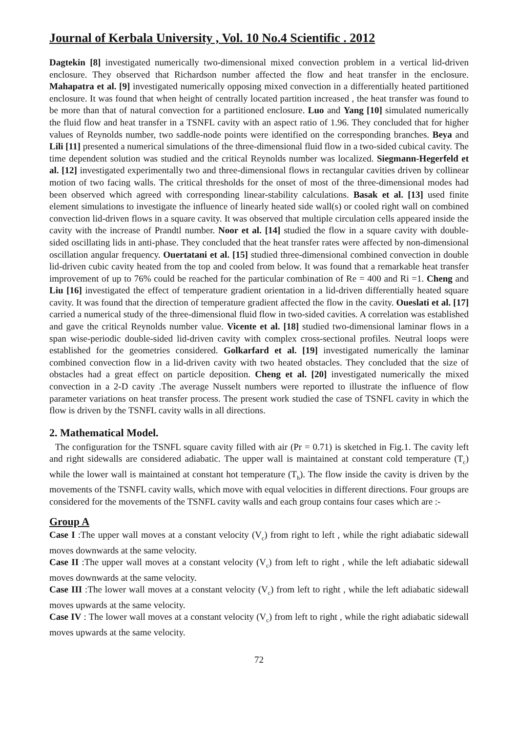Journal of Kerbala University , Vol. 10 No.4 Scientific . 2012
Dagtekin [8] investigated numerically two-dimensional mixed convection problem in a vertical lid-driven enclosure. They observed that Richardson number affected the flow and heat transfer in the enclosure. Mahapatra et al. [9] investigated numerically opposing mixed convection in a differentially heated partitioned enclosure. It was found that when height of centrally located partition increased , the heat transfer was found to be more than that of natural convection for a partitioned enclosure. Luo and Yang [10] simulated numerically the fluid flow and heat transfer in a TSNFL cavity with an aspect ratio of 1.96. They concluded that for higher values of Reynolds number, two saddle-node points were identified on the corresponding branches. Beya and Lili [11] presented a numerical simulations of the three-dimensional fluid flow in a two-sided cubical cavity. The time dependent solution was studied and the critical Reynolds number was localized. Siegmann-Hegerfeld et al. [12] investigated experimentally two and three-dimensional flows in rectangular cavities driven by collinear motion of two facing walls. The critical thresholds for the onset of most of the three-dimensional modes had been observed which agreed with corresponding linear-stability calculations. Basak et al. [13] used finite element simulations to investigate the influence of linearly heated side wall(s) or cooled right wall on combined convection lid-driven flows in a square cavity. It was observed that multiple circulation cells appeared inside the cavity with the increase of Prandtl number. Noor et al. [14] studied the flow in a square cavity with double-sided oscillating lids in anti-phase. They concluded that the heat transfer rates were affected by non-dimensional oscillation angular frequency. Ouertatani et al. [15] studied three-dimensional combined convection in double lid-driven cubic cavity heated from the top and cooled from below. It was found that a remarkable heat transfer improvement of up to 76% could be reached for the particular combination of Re = 400 and Ri =1. Cheng and Liu [16] investigated the effect of temperature gradient orientation in a lid-driven differentially heated square cavity. It was found that the direction of temperature gradient affected the flow in the cavity. Oueslati et al. [17] carried a numerical study of the three-dimensional fluid flow in two-sided cavities. A correlation was established and gave the critical Reynolds number value. Vicente et al. [18] studied two-dimensional laminar flows in a span wise-periodic double-sided lid-driven cavity with complex cross-sectional profiles. Neutral loops were established for the geometries considered. Golkarfard et al. [19] investigated numerically the laminar combined convection flow in a lid-driven cavity with two heated obstacles. They concluded that the size of obstacles had a great effect on particle deposition. Cheng et al. [20] investigated numerically the mixed convection in a 2-D cavity .The average Nusselt numbers were reported to illustrate the influence of flow parameter variations on heat transfer process. The present work studied the case of TSNFL cavity in which the flow is driven by the TSNFL cavity walls in all directions.
2. Mathematical Model.
The configuration for the TSNFL square cavity filled with air (Pr = 0.71) is sketched in Fig.1. The cavity left and right sidewalls are considered adiabatic. The upper wall is maintained at constant cold temperature (T<sub>c</sub>) while the lower wall is maintained at constant hot temperature (T<sub>h</sub>). The flow inside the cavity is driven by the movements of the TSNFL cavity walls, which move with equal velocities in different directions. Four groups are considered for the movements of the TSNFL cavity walls and each group contains four cases which are :-
Group A
Case I :The upper wall moves at a constant velocity (V<sub>c</sub>) from right to left , while the right adiabatic sidewall moves downwards at the same velocity.
Case II :The upper wall moves at a constant velocity (V<sub>c</sub>) from left to right , while the left adiabatic sidewall moves downwards at the same velocity.
Case III :The lower wall moves at a constant velocity (V<sub>c</sub>) from left to right , while the left adiabatic sidewall moves upwards at the same velocity.
Case IV : The lower wall moves at a constant velocity (V<sub>c</sub>) from left to right , while the right adiabatic sidewall moves upwards at the same velocity.
72